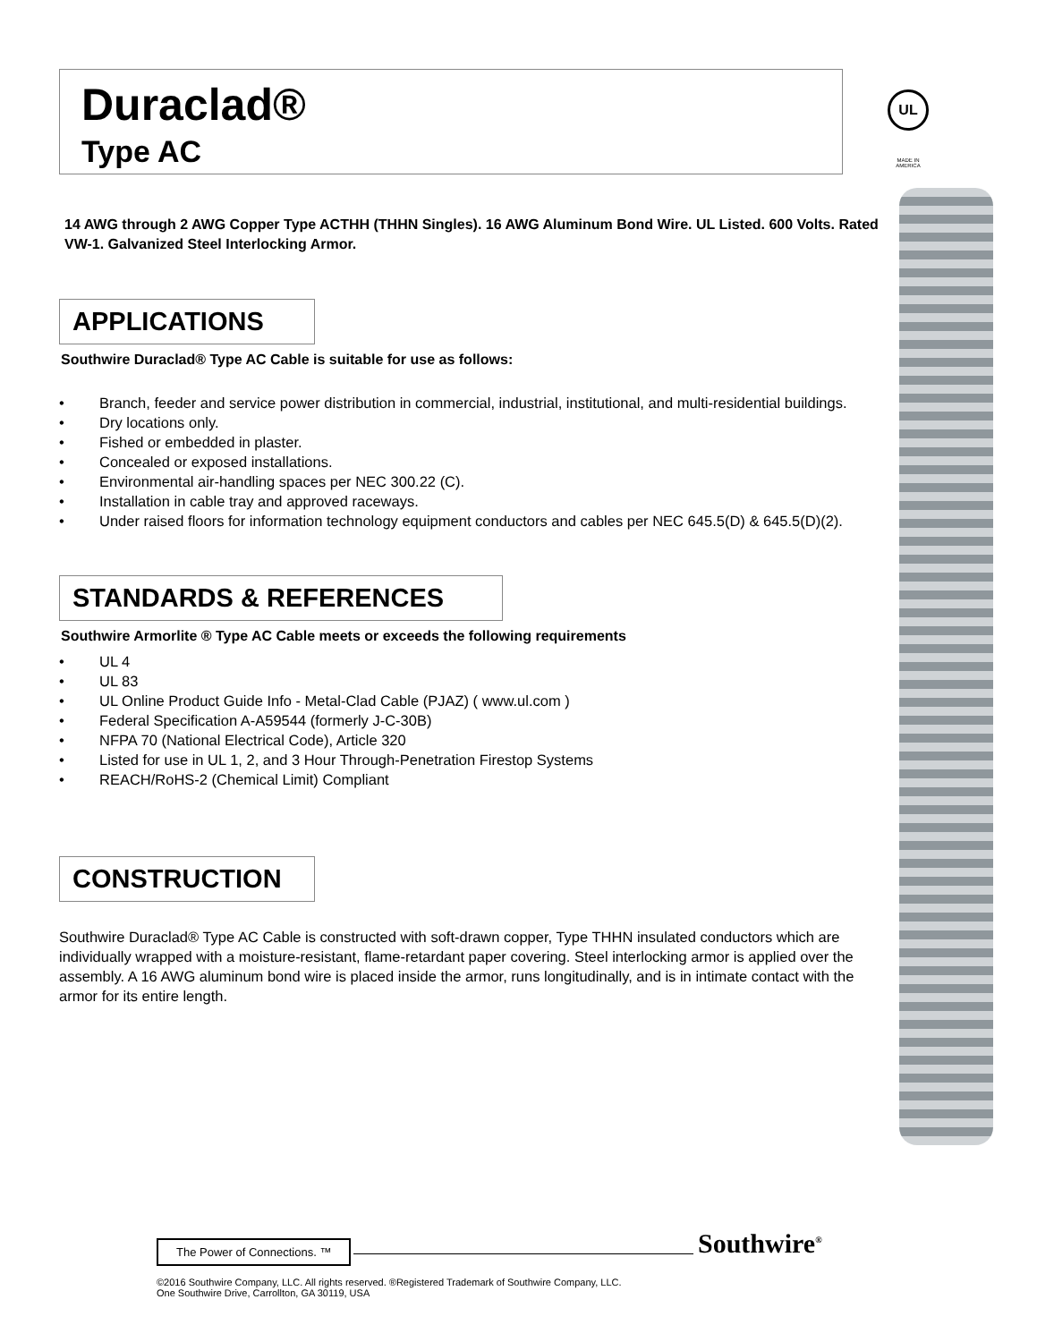Duraclad®
Type AC
UL
MADE IN AMERICA
14 AWG through 2 AWG Copper Type ACTHH (THHN Singles). 16 AWG Aluminum Bond Wire. UL Listed. 600 Volts. Rated VW-1. Galvanized Steel Interlocking Armor.
APPLICATIONS
Southwire Duraclad® Type AC Cable is suitable for use as follows:
• Branch, feeder and service power distribution in commercial, industrial, institutional, and multi-residential buildings.
• Dry locations only.
• Fished or embedded in plaster.
• Concealed or exposed installations.
• Environmental air-handling spaces per NEC 300.22 (C).
• Installation in cable tray and approved raceways.
• Under raised floors for information technology equipment conductors and cables per NEC 645.5(D) & 645.5(D)(2).
STANDARDS & REFERENCES
Southwire Armorlite ® Type AC Cable meets or exceeds the following requirements
• UL 4
• UL 83
• UL Online Product Guide Info - Metal-Clad Cable (PJAZ) ( www.ul.com )
• Federal Specification A-A59544 (formerly J-C-30B)
• NFPA 70 (National Electrical Code), Article 320
• Listed for use in UL 1, 2, and 3 Hour Through-Penetration Firestop Systems
• REACH/RoHS-2 (Chemical Limit) Compliant
CONSTRUCTION
Southwire Duraclad® Type AC Cable is constructed with soft-drawn copper, Type THHN insulated conductors which are individually wrapped with a moisture-resistant, flame-retardant paper covering. Steel interlocking armor is applied over the assembly. A 16 AWG aluminum bond wire is placed inside the armor, runs longitudinally, and is in intimate contact with the armor for its entire length.
The Power of Connections. ™
©2016 Southwire Company, LLC. All rights reserved. ®Registered Trademark of Southwire Company, LLC.
One Southwire Drive, Carrollton, GA 30119, USA
Southwire<sup>®</sup>